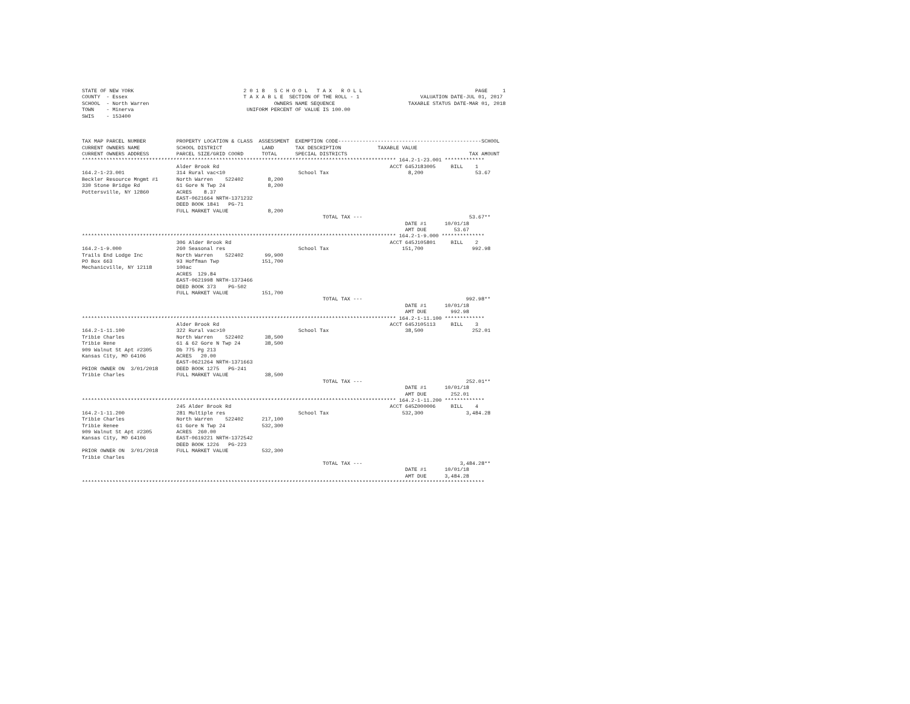STATE OF NEW YORK                                    2 0 1 8   S C H O O L   T A X   R O L L                                     PAGE     1
COUNTY  - Essex                                      T A X A B L E  SECTION OF THE ROLL - 1                    VALUATION DATE-JUL 01, 2017
SCHOOL  - North Warren                                         OWNERS NAME SEQUENCE                        TAXABLE STATUS DATE-MAR 01, 2018
TOWN    - Minerva                                     UNIFORM PERCENT OF VALUE IS 100.00
SWIS    - 153400



TAX MAP PARCEL NUMBER          PROPERTY LOCATION & CLASS  ASSESSMENT  EXEMPTION CODE-----------------------------------------------SCHOOL
CURRENT OWNERS NAME            SCHOOL DISTRICT             LAND       TAX DESCRIPTION            TAXABLE VALUE
CURRENT OWNERS ADDRESS         PARCEL SIZE/GRID COORD      TOTAL      SPECIAL DISTRICTS                                        TAX AMOUNT
******************************************************************************************************* 164.2-1-23.001 *************
                               Alder Brook Rd                                                        ACCT 645J183005     BILL    1
164.2-1-23.001                 314 Rural vac<10                        School Tax                          8,200                 53.67
Beckler Resource Mngmt #1      North Warren    522402        8,200
330 Stone Bridge Rd            61 Gore N Twp 24              8,200
Pottersville, NY 12860         ACRES    8.37
                               EAST-0621664 NRTH-1371232
                               DEED BOOK 1841   PG-71
                               FULL MARKET VALUE             8,200
                                                                               TOTAL TAX ---                                   53.67**
                                                                                                          DATE #1      10/01/18
                                                                                                          AMT DUE         53.67
******************************************************************************************************* 164.2-1-9.000 **************
                               306 Alder Brook Rd                                                    ACCT 645J105801     BILL    2
164.2-1-9.000                  260 Seasonal res                        School Tax                        151,700                992.98
Trails End Lodge Inc           North Warren    522402       99,900
PO Box 663                     93 Hoffman Twp              151,700
Mechanicville, NY 12118        100ac
                               ACRES  129.84
                               EAST-0621998 NRTH-1373466
                               DEED BOOK 373    PG-502
                               FULL MARKET VALUE           151,700
                                                                               TOTAL TAX ---                                  992.98**
                                                                                                          DATE #1      10/01/18
                                                                                                          AMT DUE        992.98
******************************************************************************************************* 164.2-1-11.100 *************
                               Alder Brook Rd                                                        ACCT 645J105113     BILL    3
164.2-1-11.100                 322 Rural vac>10                        School Tax                         38,500                252.01
Tribie Charles                 North Warren    522402       38,500
Tribie Rene                    61 & 62 Gore N Twp 24        38,500
909 Walnut St Apt #2305        Db 775 Pg 213
Kansas City, MO 64106          ACRES   20.00
                               EAST-0621264 NRTH-1371663
PRIOR OWNER ON  3/01/2018      DEED BOOK 1275   PG-241
Tribie Charles                 FULL MARKET VALUE            38,500
                                                                               TOTAL TAX ---                                  252.01**
                                                                                                          DATE #1      10/01/18
                                                                                                          AMT DUE        252.01
******************************************************************************************************* 164.2-1-11.200 *************
                               245 Alder Brook Rd                                                    ACCT 645Z000006     BILL    4
164.2-1-11.200                 281 Multiple res                        School Tax                        532,300              3,484.28
Tribie Charles                 North Warren    522402      217,100
Tribie Renee                   61 Gore N Twp 24            532,300
909 Walnut St Apt #2305        ACRES  260.00
Kansas City, MO 64106          EAST-0619221 NRTH-1372542
                               DEED BOOK 1226   PG-223
PRIOR OWNER ON  3/01/2018      FULL MARKET VALUE           532,300
Tribie Charles
                                                                               TOTAL TAX ---                                3,484.28**
                                                                                                          DATE #1      10/01/18
                                                                                                          AMT DUE      3,484.28
************************************************************************************************************************************